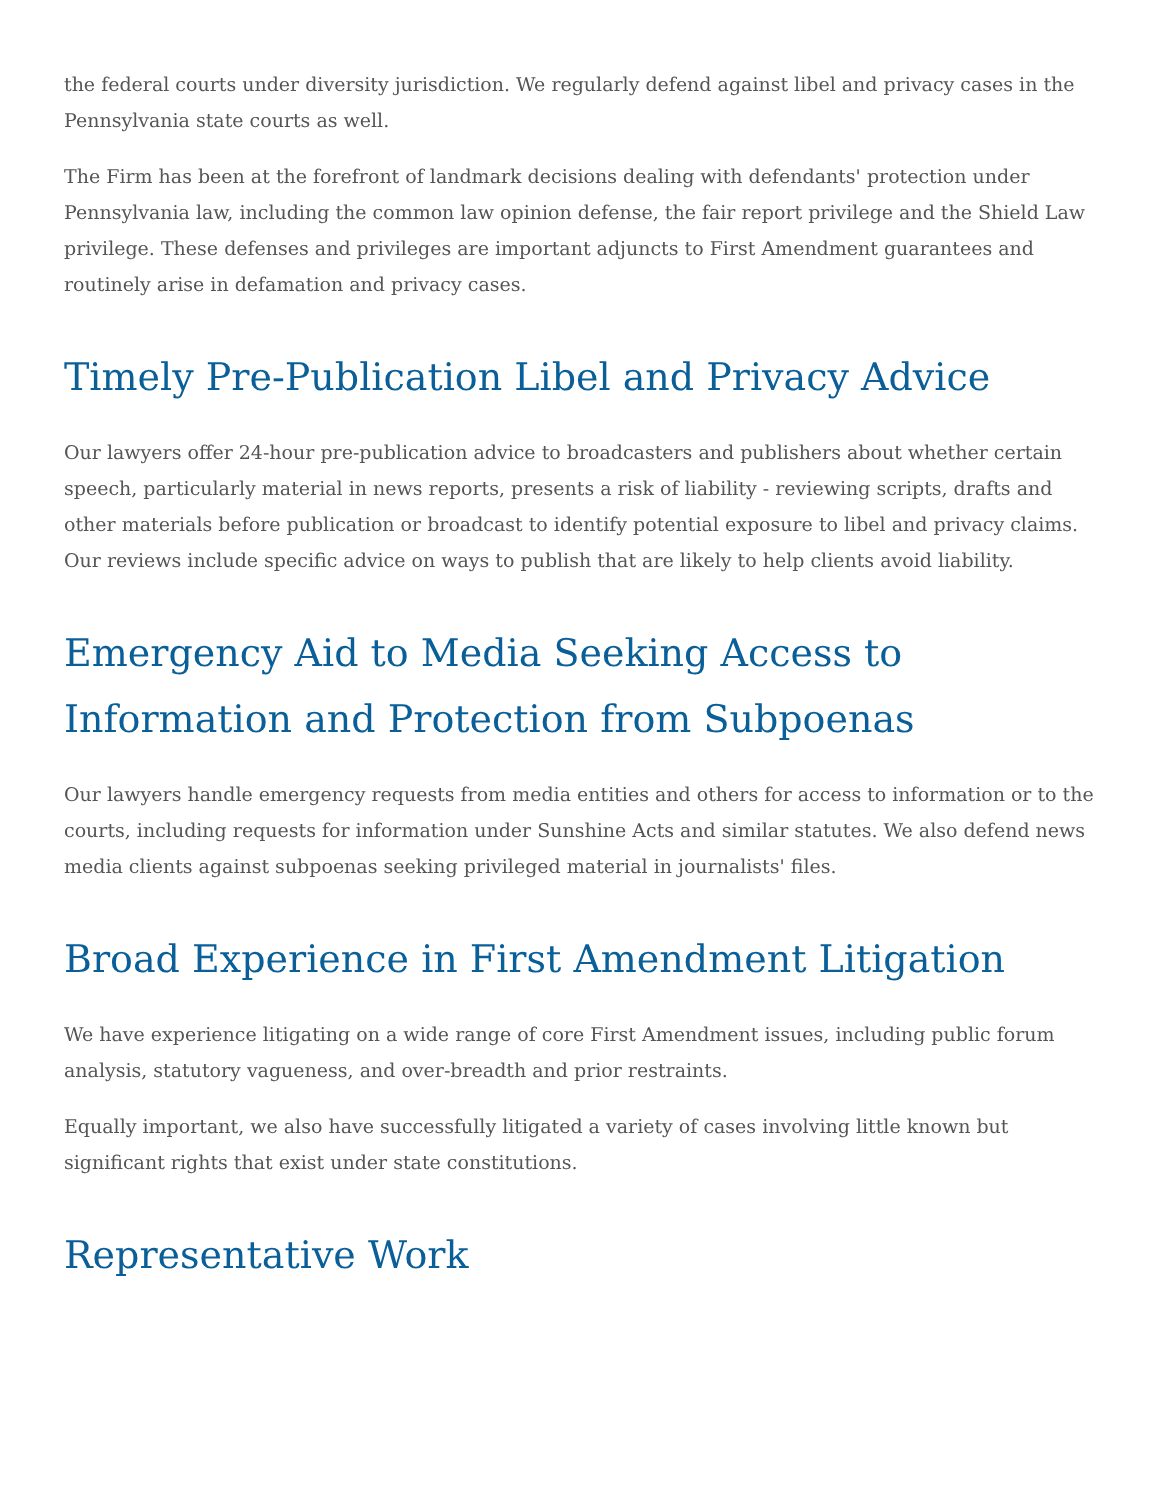the federal courts under diversity jurisdiction. We regularly defend against libel and privacy cases in the Pennsylvania state courts as well.
The Firm has been at the forefront of landmark decisions dealing with defendants' protection under Pennsylvania law, including the common law opinion defense, the fair report privilege and the Shield Law privilege. These defenses and privileges are important adjuncts to First Amendment guarantees and routinely arise in defamation and privacy cases.
Timely Pre-Publication Libel and Privacy Advice
Our lawyers offer 24-hour pre-publication advice to broadcasters and publishers about whether certain speech, particularly material in news reports, presents a risk of liability - reviewing scripts, drafts and other materials before publication or broadcast to identify potential exposure to libel and privacy claims. Our reviews include specific advice on ways to publish that are likely to help clients avoid liability.
Emergency Aid to Media Seeking Access to Information and Protection from Subpoenas
Our lawyers handle emergency requests from media entities and others for access to information or to the courts, including requests for information under Sunshine Acts and similar statutes. We also defend news media clients against subpoenas seeking privileged material in journalists' files.
Broad Experience in First Amendment Litigation
We have experience litigating on a wide range of core First Amendment issues, including public forum analysis, statutory vagueness, and over-breadth and prior restraints.
Equally important, we also have successfully litigated a variety of cases involving little known but significant rights that exist under state constitutions.
Representative Work